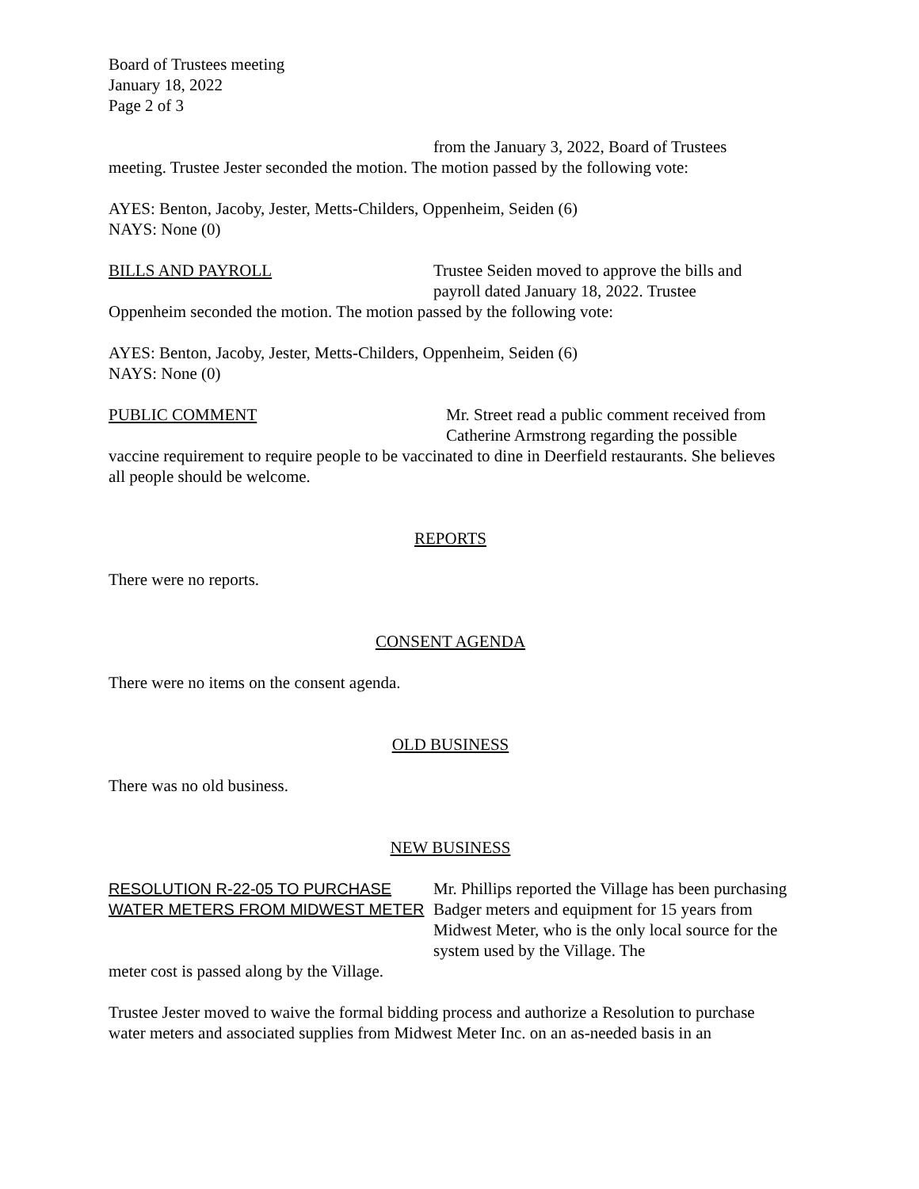Board of Trustees meeting
January 18, 2022
Page 2 of 3
from the January 3, 2022, Board of Trustees
meeting. Trustee Jester seconded the motion. The motion passed by the following vote:
AYES: Benton, Jacoby, Jester, Metts-Childers, Oppenheim, Seiden (6)
NAYS: None (0)
BILLS AND PAYROLL Trustee Seiden moved to approve the bills and payroll dated January 18, 2022. Trustee
Oppenheim seconded the motion. The motion passed by the following vote:
AYES: Benton, Jacoby, Jester, Metts-Childers, Oppenheim, Seiden (6)
NAYS: None (0)
PUBLIC COMMENT Mr. Street read a public comment received from Catherine Armstrong regarding the possible
vaccine requirement to require people to be vaccinated to dine in Deerfield restaurants. She believes all people should be welcome.
REPORTS
There were no reports.
CONSENT AGENDA
There were no items on the consent agenda.
OLD BUSINESS
There was no old business.
NEW BUSINESS
RESOLUTION R-22-05 TO PURCHASE WATER METERS FROM MIDWEST METER
Mr. Phillips reported the Village has been purchasing Badger meters and equipment for 15 years from Midwest Meter, who is the only local source for the system used by the Village. The
meter cost is passed along by the Village.
Trustee Jester moved to waive the formal bidding process and authorize a Resolution to purchase water meters and associated supplies from Midwest Meter Inc. on an as-needed basis in an